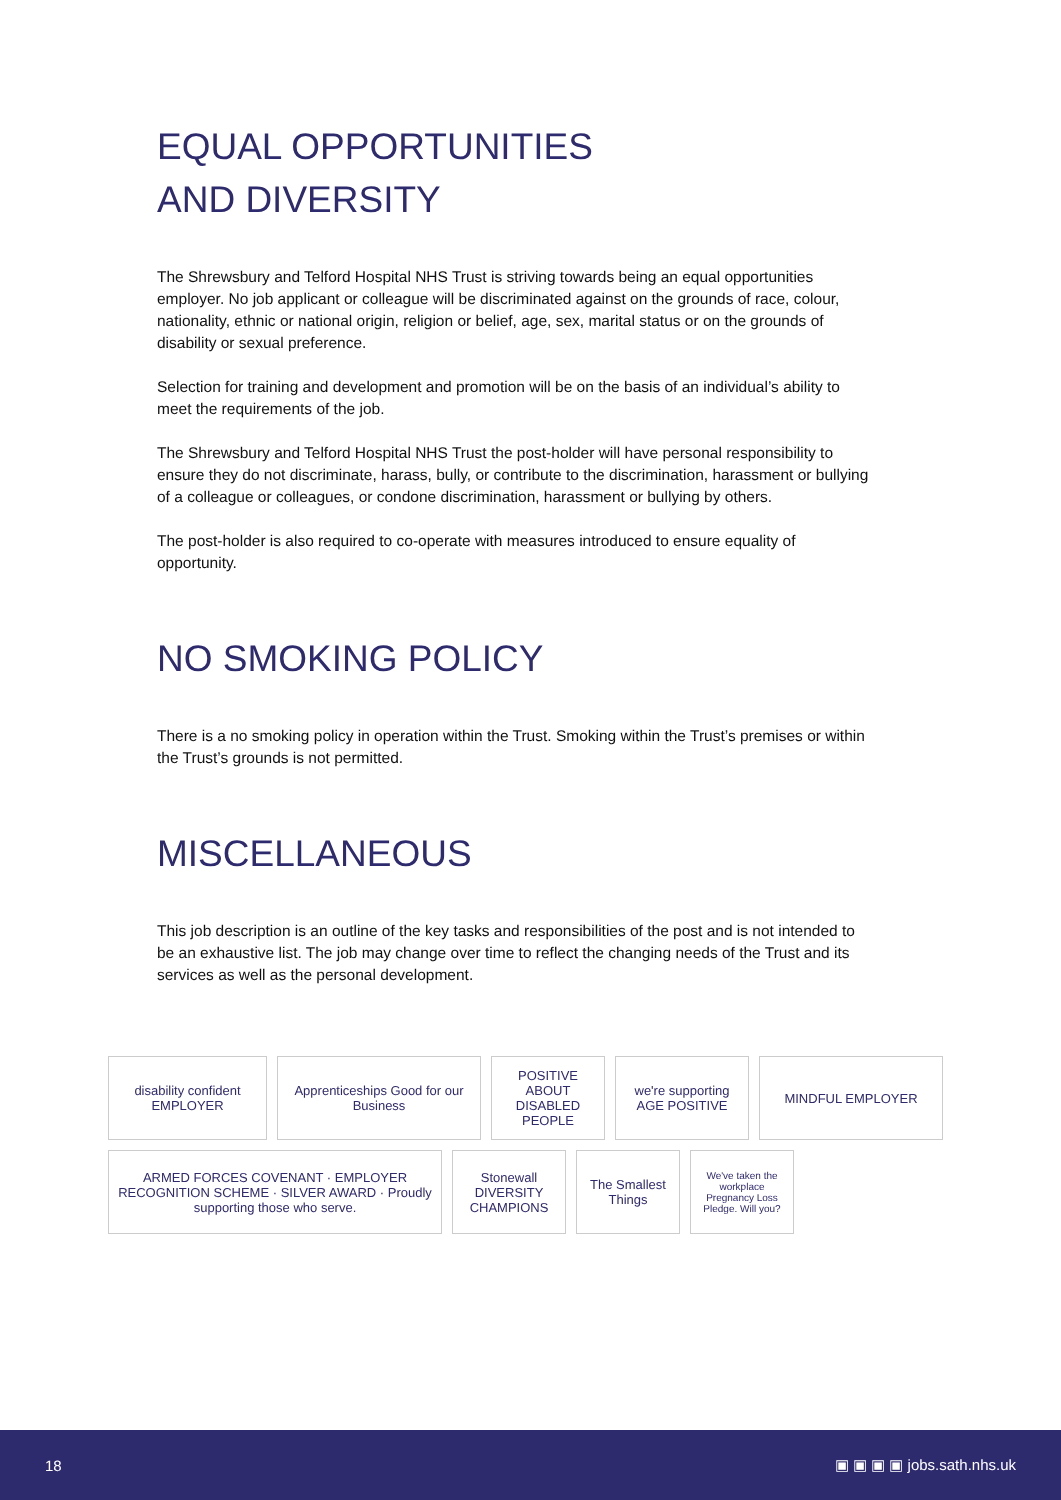EQUAL OPPORTUNITIES
AND DIVERSITY
The Shrewsbury and Telford Hospital NHS Trust is striving towards being an equal opportunities employer. No job applicant or colleague will be discriminated against on the grounds of race, colour, nationality, ethnic or national origin, religion or belief, age, sex, marital status or on the grounds of disability or sexual preference.
Selection for training and development and promotion will be on the basis of an individual’s ability to meet the requirements of the job.
The Shrewsbury and Telford Hospital NHS Trust the post-holder will have personal responsibility to ensure they do not discriminate, harass, bully, or contribute to the discrimination, harassment or bullying of a colleague or colleagues, or condone discrimination, harassment or bullying by others.
The post-holder is also required to co-operate with measures introduced to ensure equality of opportunity.
NO SMOKING POLICY
There is a no smoking policy in operation within the Trust. Smoking within the Trust’s premises or within the Trust’s grounds is not permitted.
MISCELLANEOUS
This job description is an outline of the key tasks and responsibilities of the post and is not intended to be an exhaustive list. The job may change over time to reflect the changing needs of the Trust and its services as well as the personal development.
disability confident EMPLOYER
Apprenticeships Good for our Business
POSITIVE ABOUT DISABLED PEOPLE
we're supporting AGE POSITIVE
MINDFUL EMPLOYER
ARMED FORCES COVENANT · EMPLOYER RECOGNITION SCHEME · SILVER AWARD · Proudly supporting those who serve.
Stonewall DIVERSITY CHAMPIONS
The Smallest Things
We've taken the workplace Pregnancy Loss Pledge. Will you?
18 ▣ ▣ ▣ ▣ jobs.sath.nhs.uk